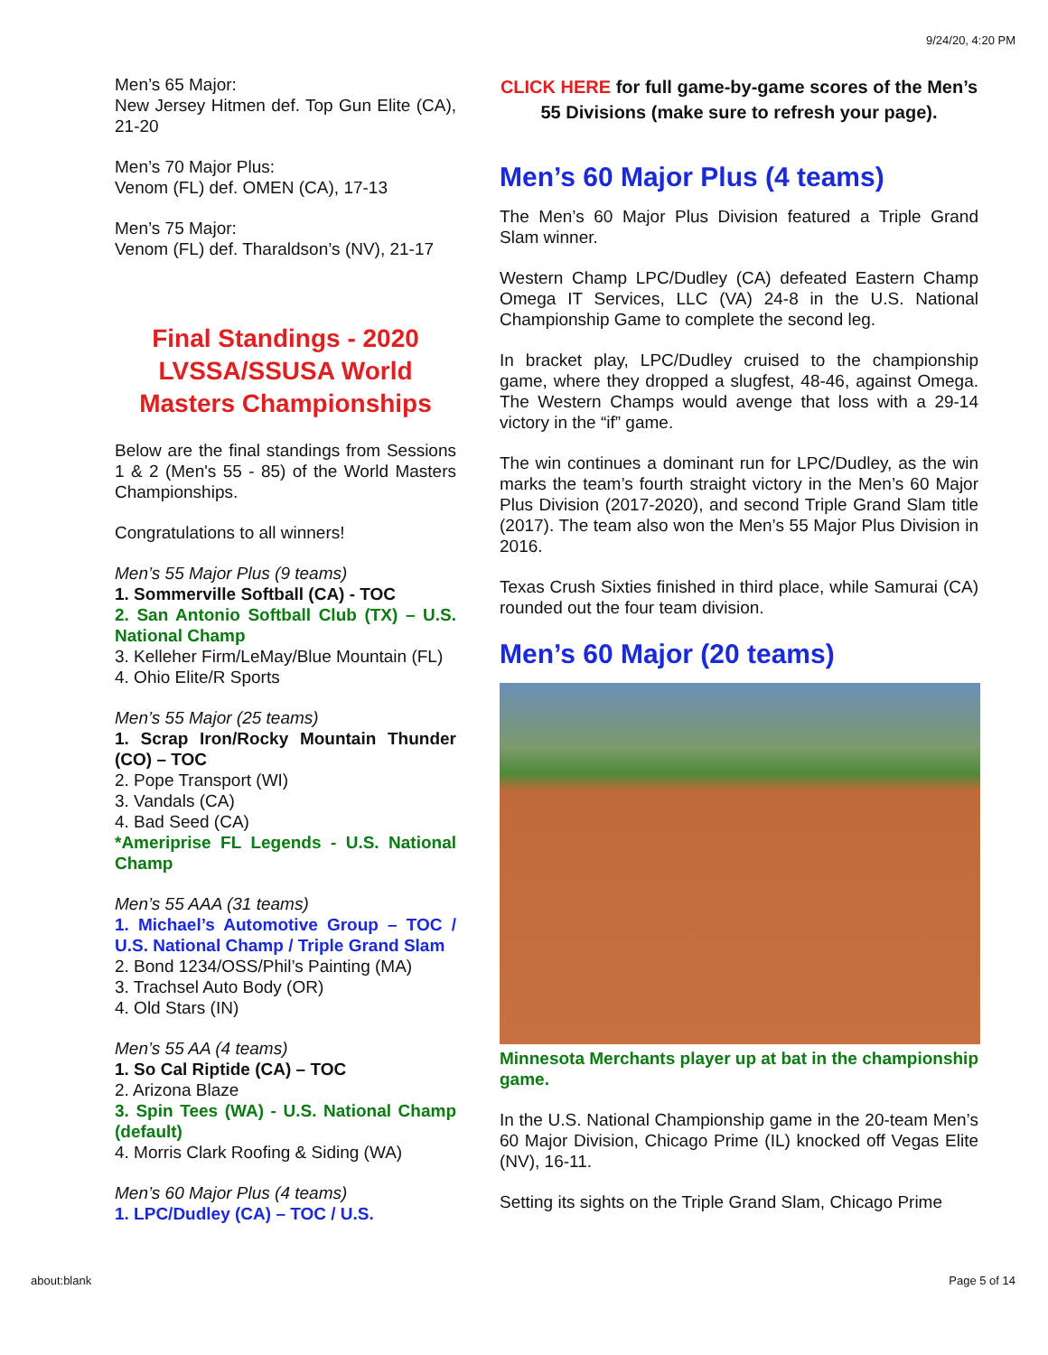9/24/20, 4:20 PM
Men’s 65 Major:
New Jersey Hitmen def. Top Gun Elite (CA), 21-20
Men’s 70 Major Plus:
Venom (FL) def. OMEN (CA), 17-13
Men’s 75 Major:
Venom (FL) def. Tharaldson’s (NV), 21-17
Final Standings - 2020 LVSSA/SSUSA World Masters Championships
Below are the final standings from Sessions 1 & 2 (Men's 55 - 85) of the World Masters Championships.
Congratulations to all winners!
Men’s 55 Major Plus (9 teams)
1. Sommerville Softball (CA) - TOC
2. San Antonio Softball Club (TX) – U.S. National Champ
3. Kelleher Firm/LeMay/Blue Mountain (FL)
4. Ohio Elite/R Sports
Men’s 55 Major (25 teams)
1. Scrap Iron/Rocky Mountain Thunder (CO) – TOC
2. Pope Transport (WI)
3. Vandals (CA)
4. Bad Seed (CA)
*Ameriprise FL Legends - U.S. National Champ
Men’s 55 AAA (31 teams)
1. Michael’s Automotive Group – TOC / U.S. National Champ / Triple Grand Slam
2. Bond 1234/OSS/Phil’s Painting (MA)
3. Trachsel Auto Body (OR)
4. Old Stars (IN)
Men’s 55 AA (4 teams)
1. So Cal Riptide (CA) – TOC
2. Arizona Blaze
3. Spin Tees (WA) - U.S. National Champ (default)
4. Morris Clark Roofing & Siding (WA)
Men’s 60 Major Plus (4 teams)
1. LPC/Dudley (CA) – TOC / U.S.
CLICK HERE for full game-by-game scores of the Men’s 55 Divisions (make sure to refresh your page).
Men’s 60 Major Plus (4 teams)
The Men’s 60 Major Plus Division featured a Triple Grand Slam winner.
Western Champ LPC/Dudley (CA) defeated Eastern Champ Omega IT Services, LLC (VA) 24-8 in the U.S. National Championship Game to complete the second leg.
In bracket play, LPC/Dudley cruised to the championship game, where they dropped a slugfest, 48-46, against Omega. The Western Champs would avenge that loss with a 29-14 victory in the “if” game.
The win continues a dominant run for LPC/Dudley, as the win marks the team’s fourth straight victory in the Men’s 60 Major Plus Division (2017-2020), and second Triple Grand Slam title (2017). The team also won the Men’s 55 Major Plus Division in 2016.
Texas Crush Sixties finished in third place, while Samurai (CA) rounded out the four team division.
Men’s 60 Major (20 teams)
Minnesota Merchants player up at bat in the championship game.
In the U.S. National Championship game in the 20-team Men’s 60 Major Division, Chicago Prime (IL) knocked off Vegas Elite (NV), 16-11.
Setting its sights on the Triple Grand Slam, Chicago Prime
about:blank Page 5 of 14